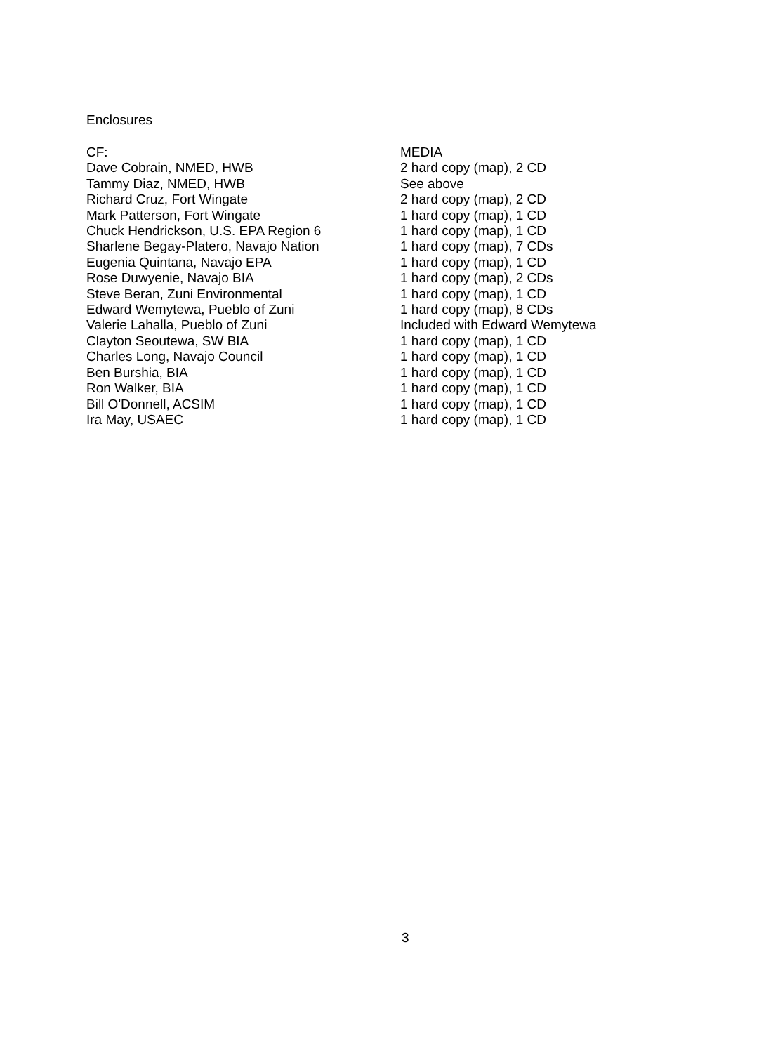Enclosures
| CF: | MEDIA |
| --- | --- |
| Dave Cobrain, NMED, HWB | 2 hard copy (map), 2 CD |
| Tammy Diaz, NMED, HWB | See above |
| Richard Cruz, Fort Wingate | 2 hard copy (map), 2 CD |
| Mark Patterson, Fort Wingate | 1 hard copy (map), 1 CD |
| Chuck Hendrickson, U.S. EPA Region 6 | 1 hard copy (map), 1 CD |
| Sharlene Begay-Platero, Navajo Nation | 1 hard copy (map), 7 CDs |
| Eugenia Quintana, Navajo EPA | 1 hard copy (map), 1 CD |
| Rose Duwyenie, Navajo BIA | 1 hard copy (map), 2 CDs |
| Steve Beran, Zuni Environmental | 1 hard copy (map), 1 CD |
| Edward Wemytewa, Pueblo of Zuni | 1 hard copy (map), 8 CDs |
| Valerie Lahalla, Pueblo of Zuni | Included with Edward Wemytewa |
| Clayton Seoutewa, SW BIA | 1 hard copy (map), 1 CD |
| Charles Long, Navajo Council | 1 hard copy (map), 1 CD |
| Ben Burshia, BIA | 1 hard copy (map), 1 CD |
| Ron Walker, BIA | 1 hard copy (map), 1 CD |
| Bill O'Donnell, ACSIM | 1 hard copy (map), 1 CD |
| Ira May, USAEC | 1 hard copy (map), 1 CD |
3